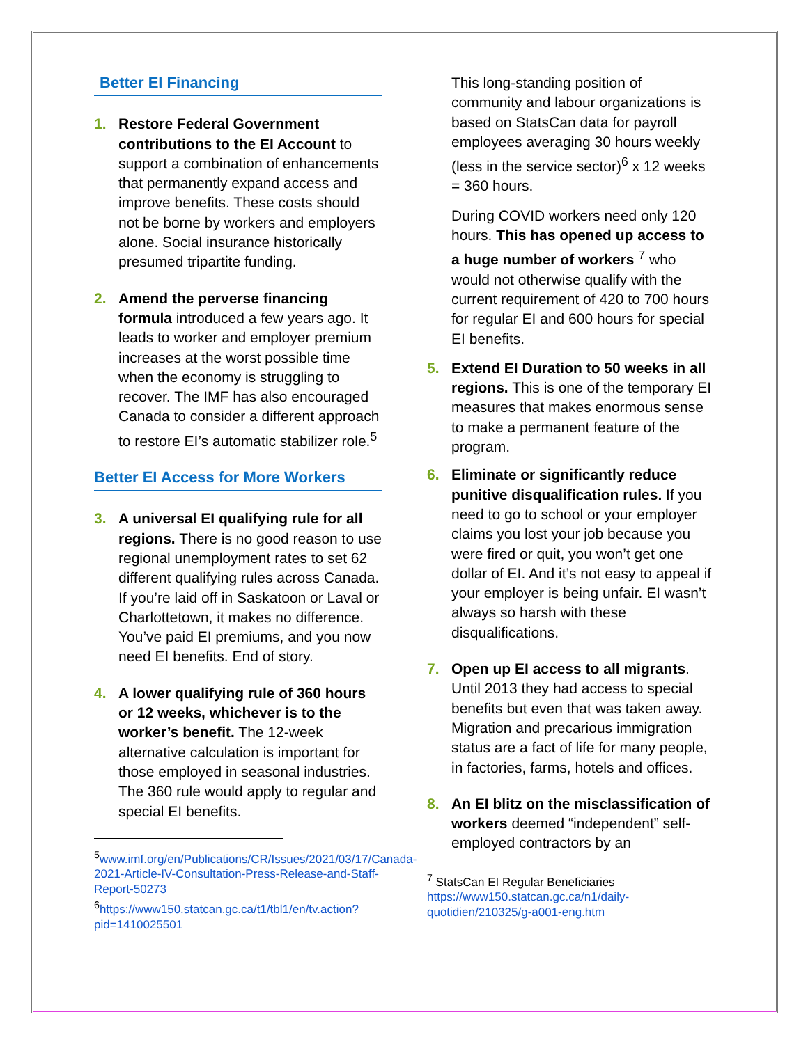Better EI Financing
1. Restore Federal Government contributions to the EI Account to support a combination of enhancements that permanently expand access and improve benefits. These costs should not be borne by workers and employers alone. Social insurance historically presumed tripartite funding.
2. Amend the perverse financing formula introduced a few years ago. It leads to worker and employer premium increases at the worst possible time when the economy is struggling to recover. The IMF has also encouraged Canada to consider a different approach to restore EI’s automatic stabilizer role.<sup>5</sup>
Better EI Access for More Workers
3. A universal EI qualifying rule for all regions. There is no good reason to use regional unemployment rates to set 62 different qualifying rules across Canada. If you’re laid off in Saskatoon or Laval or Charlottetown, it makes no difference. You’ve paid EI premiums, and you now need EI benefits. End of story.
4. A lower qualifying rule of 360 hours or 12 weeks, whichever is to the worker’s benefit. The 12-week alternative calculation is important for those employed in seasonal industries. The 360 rule would apply to regular and special EI benefits.
<sup>5</sup> www.imf.org/en/Publications/CR/Issues/2021/03/17/Canada-2021-Article-IV-Consultation-Press-Release-and-Staff-Report-50273
<sup>6</sup> https://www150.statcan.gc.ca/t1/tbl1/en/tv.action?pid=1410025501
This long-standing position of community and labour organizations is based on StatsCan data for payroll employees averaging 30 hours weekly (less in the service sector)<sup>6</sup> x 12 weeks = 360 hours.
During COVID workers need only 120 hours. This has opened up access to a huge number of workers <sup>7</sup> who would not otherwise qualify with the current requirement of 420 to 700 hours for regular EI and 600 hours for special EI benefits.
5. Extend EI Duration to 50 weeks in all regions. This is one of the temporary EI measures that makes enormous sense to make a permanent feature of the program.
6. Eliminate or significantly reduce punitive disqualification rules. If you need to go to school or your employer claims you lost your job because you were fired or quit, you won’t get one dollar of EI. And it’s not easy to appeal if your employer is being unfair. EI wasn’t always so harsh with these disqualifications.
7. Open up EI access to all migrants. Until 2013 they had access to special benefits but even that was taken away. Migration and precarious immigration status are a fact of life for many people, in factories, farms, hotels and offices.
8. An EI blitz on the misclassification of workers deemed “independent” self-employed contractors by an
<sup>7</sup> StatsCan EI Regular Beneficiaries
https://www150.statcan.gc.ca/n1/daily-quotidien/210325/g-a001-eng.htm